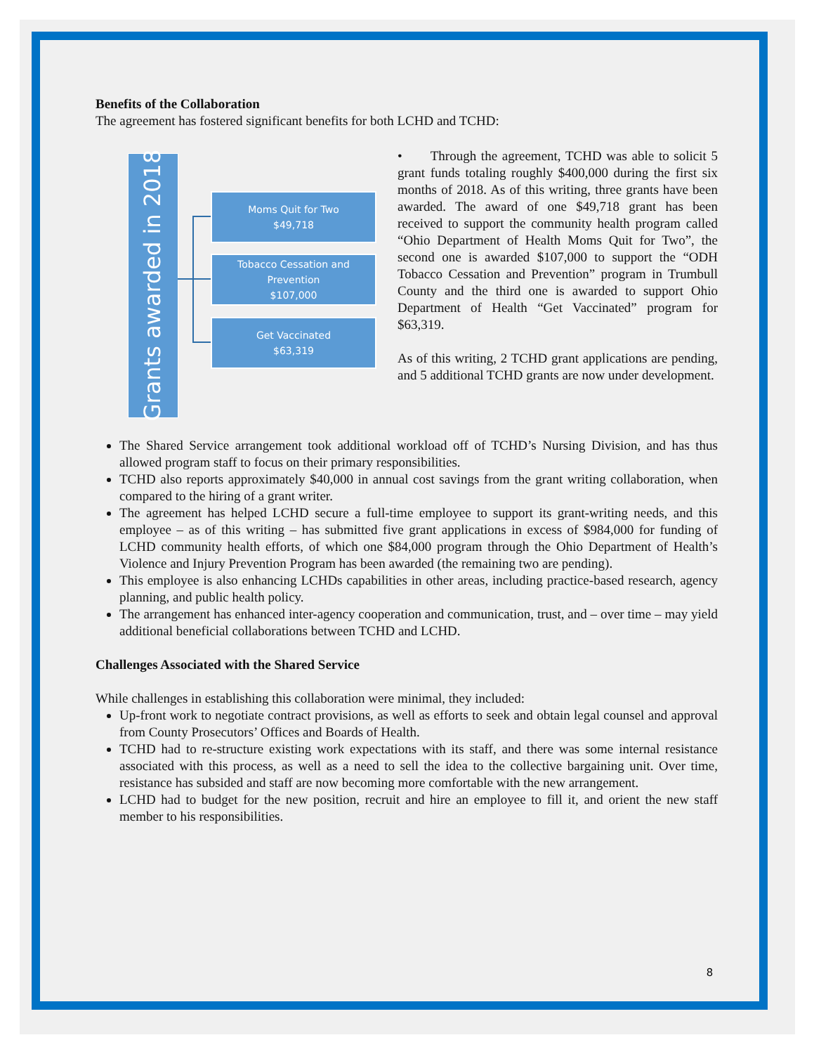Benefits of the Collaboration
The agreement has fostered significant benefits for both LCHD and TCHD:
Grants awarded in 2018
Moms Quit for Two
$49,718
Tobacco Cessation and Prevention
$107,000
Get Vaccinated
$63,319
• Through the agreement, TCHD was able to solicit 5 grant funds totaling roughly $400,000 during the first six months of 2018. As of this writing, three grants have been awarded. The award of one $49,718 grant has been received to support the community health program called “Ohio Department of Health Moms Quit for Two”, the second one is awarded $107,000 to support the “ODH Tobacco Cessation and Prevention” program in Trumbull County and the third one is awarded to support Ohio Department of Health “Get Vaccinated” program for $63,319.
As of this writing, 2 TCHD grant applications are pending, and 5 additional TCHD grants are now under development.
The Shared Service arrangement took additional workload off of TCHD’s Nursing Division, and has thus allowed program staff to focus on their primary responsibilities.
TCHD also reports approximately $40,000 in annual cost savings from the grant writing collaboration, when compared to the hiring of a grant writer.
The agreement has helped LCHD secure a full-time employee to support its grant-writing needs, and this employee – as of this writing – has submitted five grant applications in excess of $984,000 for funding of LCHD community health efforts, of which one $84,000 program through the Ohio Department of Health’s Violence and Injury Prevention Program has been awarded (the remaining two are pending).
This employee is also enhancing LCHDs capabilities in other areas, including practice-based research, agency planning, and public health policy.
The arrangement has enhanced inter-agency cooperation and communication, trust, and – over time – may yield additional beneficial collaborations between TCHD and LCHD.
Challenges Associated with the Shared Service
While challenges in establishing this collaboration were minimal, they included:
Up-front work to negotiate contract provisions, as well as efforts to seek and obtain legal counsel and approval from County Prosecutors’ Offices and Boards of Health.
TCHD had to re-structure existing work expectations with its staff, and there was some internal resistance associated with this process, as well as a need to sell the idea to the collective bargaining unit. Over time, resistance has subsided and staff are now becoming more comfortable with the new arrangement.
LCHD had to budget for the new position, recruit and hire an employee to fill it, and orient the new staff member to his responsibilities.
8